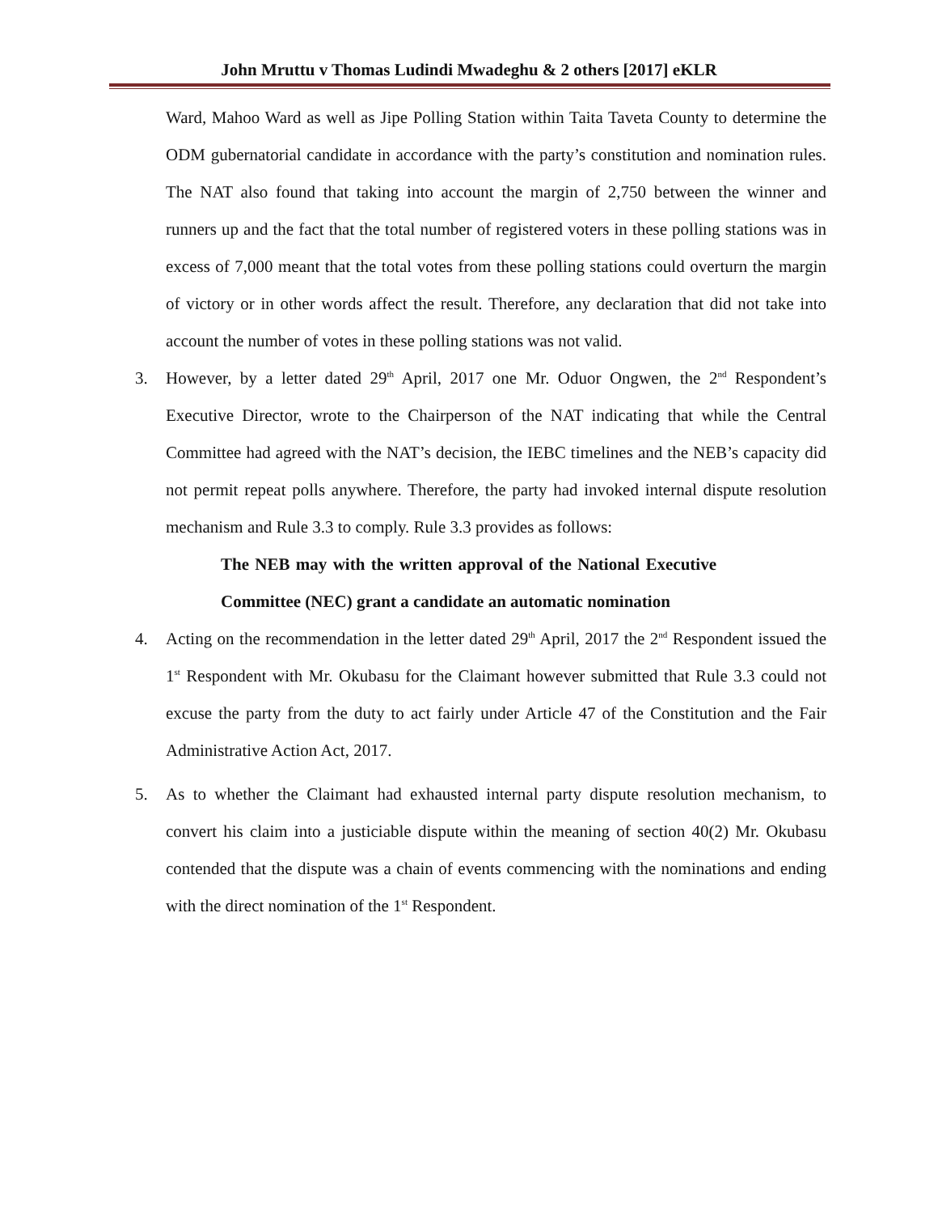John Mruttu v Thomas Ludindi Mwadeghu & 2 others [2017] eKLR
Ward, Mahoo Ward as well as Jipe Polling Station within Taita Taveta County to determine the ODM gubernatorial candidate in accordance with the party’s constitution and nomination rules. The NAT also found that taking into account the margin of 2,750 between the winner and runners up and the fact that the total number of registered voters in these polling stations was in excess of 7,000 meant that the total votes from these polling stations could overturn the margin of victory or in other words affect the result. Therefore, any declaration that did not take into account the number of votes in these polling stations was not valid.
3. However, by a letter dated 29<sup>th</sup> April, 2017 one Mr. Oduor Ongwen, the 2<sup>nd</sup> Respondent’s Executive Director, wrote to the Chairperson of the NAT indicating that while the Central Committee had agreed with the NAT’s decision, the IEBC timelines and the NEB’s capacity did not permit repeat polls anywhere. Therefore, the party had invoked internal dispute resolution mechanism and Rule 3.3 to comply. Rule 3.3 provides as follows:
The NEB may with the written approval of the National Executive Committee (NEC) grant a candidate an automatic nomination
4. Acting on the recommendation in the letter dated 29<sup>th</sup> April, 2017 the 2<sup>nd</sup> Respondent issued the 1<sup>st</sup> Respondent with Mr. Okubasu for the Claimant however submitted that Rule 3.3 could not excuse the party from the duty to act fairly under Article 47 of the Constitution and the Fair Administrative Action Act, 2017.
5. As to whether the Claimant had exhausted internal party dispute resolution mechanism, to convert his claim into a justiciable dispute within the meaning of section 40(2) Mr. Okubasu contended that the dispute was a chain of events commencing with the nominations and ending with the direct nomination of the 1<sup>st</sup> Respondent.